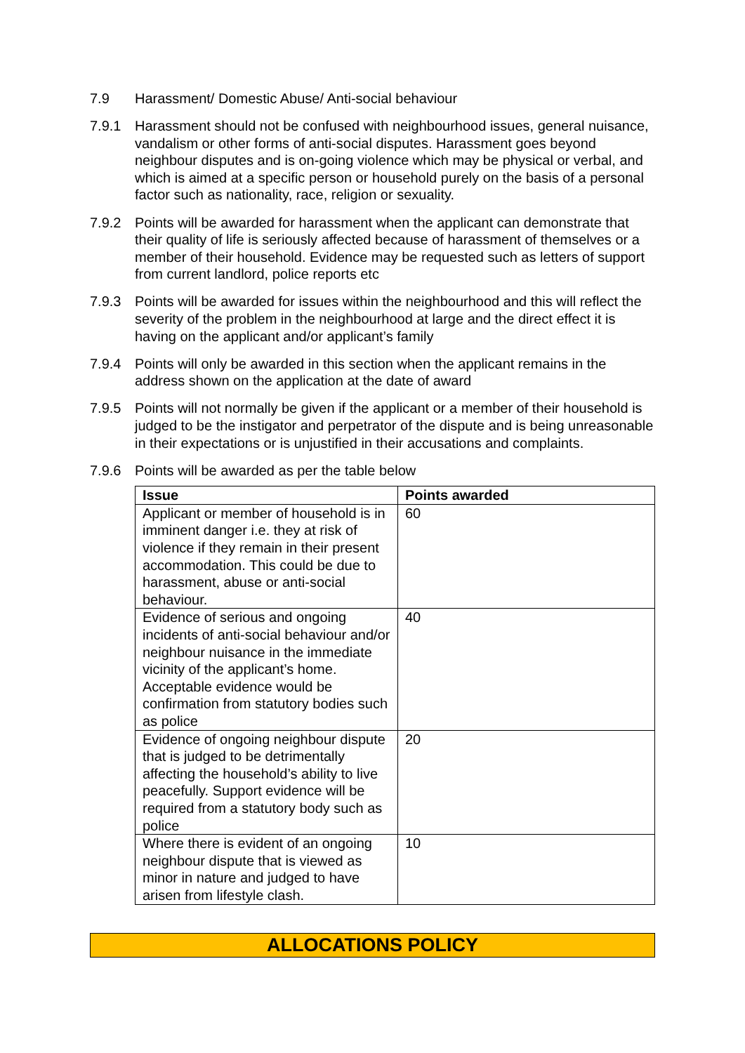7.9 Harassment/ Domestic Abuse/ Anti-social behaviour
7.9.1 Harassment should not be confused with neighbourhood issues, general nuisance, vandalism or other forms of anti-social disputes. Harassment goes beyond neighbour disputes and is on-going violence which may be physical or verbal, and which is aimed at a specific person or household purely on the basis of a personal factor such as nationality, race, religion or sexuality.
7.9.2 Points will be awarded for harassment when the applicant can demonstrate that their quality of life is seriously affected because of harassment of themselves or a member of their household. Evidence may be requested such as letters of support from current landlord, police reports etc
7.9.3 Points will be awarded for issues within the neighbourhood and this will reflect the severity of the problem in the neighbourhood at large and the direct effect it is having on the applicant and/or applicant’s family
7.9.4 Points will only be awarded in this section when the applicant remains in the address shown on the application at the date of award
7.9.5 Points will not normally be given if the applicant or a member of their household is judged to be the instigator and perpetrator of the dispute and is being unreasonable in their expectations or is unjustified in their accusations and complaints.
7.9.6 Points will be awarded as per the table below
| Issue | Points awarded |
| --- | --- |
| Applicant or member of household is in imminent danger i.e. they at risk of violence if they remain in their present accommodation. This could be due to harassment, abuse or anti-social behaviour. | 60 |
| Evidence of serious and ongoing incidents of anti-social behaviour and/or neighbour nuisance in the immediate vicinity of the applicant’s home. Acceptable evidence would be confirmation from statutory bodies such as police | 40 |
| Evidence of ongoing neighbour dispute that is judged to be detrimentally affecting the household’s ability to live peacefully. Support evidence will be required from a statutory body such as police | 20 |
| Where there is evident of an ongoing neighbour dispute that is viewed as minor in nature and judged to have arisen from lifestyle clash. | 10 |
ALLOCATIONS POLICY